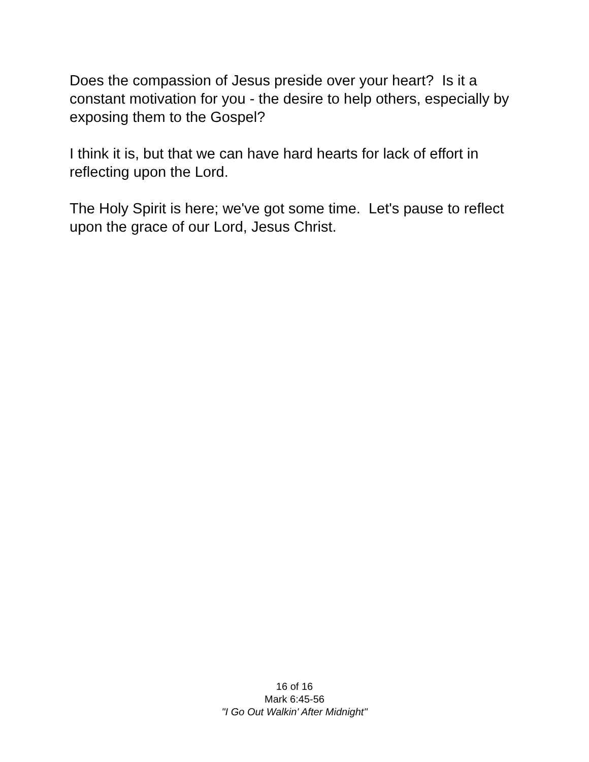Does the compassion of Jesus preside over your heart? Is it a constant motivation for you - the desire to help others, especially by exposing them to the Gospel?
I think it is, but that we can have hard hearts for lack of effort in reflecting upon the Lord.
The Holy Spirit is here; we've got some time. Let's pause to reflect upon the grace of our Lord, Jesus Christ.
16 of 16
Mark 6:45-56
"I Go Out Walkin' After Midnight"